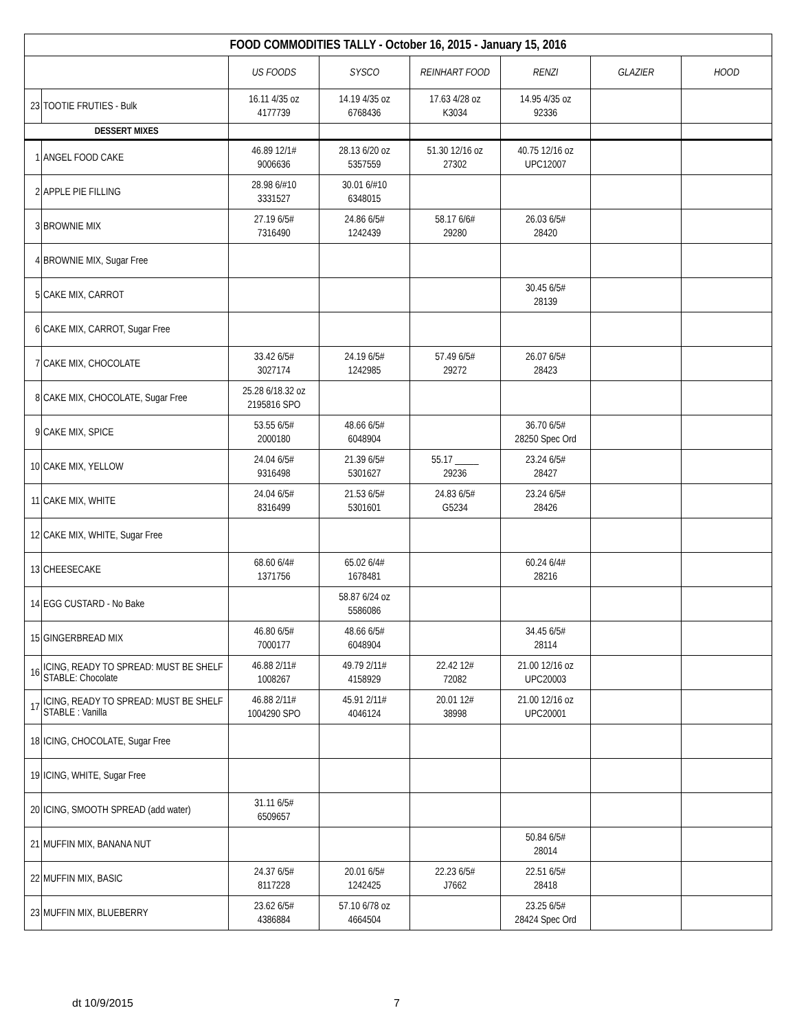| FOOD COMMODITIES TALLY - October 16, 2015 - January 15, 2016 | | | | | | | |
| | | US FOODS | SYSCO | REINHART FOOD | RENZI | GLAZIER | HOOD |
| 23 | TOOTIE FRUTIES - Bulk | 16.11 4/35 oz 4177739 | 14.19 4/35 oz 6768436 | 17.63 4/28 oz K3034 | 14.95 4/35 oz 92336 | | |
| DESSERT MIXES | | | | | | | |
| 1 | ANGEL FOOD CAKE | 46.89 12/1# 9006636 | 28.13 6/20 oz 5357559 | 51.30 12/16 oz 27302 | 40.75 12/16 oz UPC12007 | | |
| 2 | APPLE PIE FILLING | 28.98 6/#10 3331527 | 30.01 6/#10 6348015 | | | | |
| 3 | BROWNIE MIX | 27.19 6/5# 7316490 | 24.86 6/5# 1242439 | 58.17 6/6# 29280 | 26.03 6/5# 28420 | | |
| 4 | BROWNIE MIX, Sugar Free | | | | | | |
| 5 | CAKE MIX, CARROT | | | | 30.45 6/5# 28139 | | |
| 6 | CAKE MIX, CARROT, Sugar Free | | | | | | |
| 7 | CAKE MIX, CHOCOLATE | 33.42 6/5# 3027174 | 24.19 6/5# 1242985 | 57.49 6/5# 29272 | 26.07 6/5# 28423 | | |
| 8 | CAKE MIX, CHOCOLATE, Sugar Free | 25.28 6/18.32 oz 2195816 SPO | | | | | |
| 9 | CAKE MIX, SPICE | 53.55 6/5# 2000180 | 48.66 6/5# 6048904 | | 36.70 6/5# 28250 Spec Ord | | |
| 10 | CAKE MIX, YELLOW | 24.04 6/5# 9316498 | 21.39 6/5# 5301627 | 55.17 _____ 29236 | 23.24 6/5# 28427 | | |
| 11 | CAKE MIX, WHITE | 24.04 6/5# 8316499 | 21.53 6/5# 5301601 | 24.83 6/5# G5234 | 23.24 6/5# 28426 | | |
| 12 | CAKE MIX, WHITE, Sugar Free | | | | | | |
| 13 | CHEESECAKE | 68.60 6/4# 1371756 | 65.02 6/4# 1678481 | | 60.24 6/4# 28216 | | |
| 14 | EGG CUSTARD - No Bake | | 58.87 6/24 oz 5586086 | | | | |
| 15 | GINGERBREAD MIX | 46.80 6/5# 7000177 | 48.66 6/5# 6048904 | | 34.45 6/5# 28114 | | |
| 16 | ICING, READY TO SPREAD: MUST BE SHELF STABLE: Chocolate | 46.88 2/11# 1008267 | 49.79 2/11# 4158929 | 22.42 12# 72082 | 21.00 12/16 oz UPC20003 | | |
| 17 | ICING, READY TO SPREAD: MUST BE SHELF STABLE : Vanilla | 46.88 2/11# 1004290 SPO | 45.91 2/11# 4046124 | 20.01 12# 38998 | 21.00 12/16 oz UPC20001 | | |
| 18 | ICING, CHOCOLATE, Sugar Free | | | | | | |
| 19 | ICING, WHITE, Sugar Free | | | | | | |
| 20 | ICING, SMOOTH SPREAD (add water) | 31.11 6/5# 6509657 | | | | | |
| 21 | MUFFIN MIX, BANANA NUT | | | | 50.84 6/5# 28014 | | |
| 22 | MUFFIN MIX, BASIC | 24.37 6/5# 8117228 | 20.01 6/5# 1242425 | 22.23 6/5# J7662 | 22.51 6/5# 28418 | | |
| 23 | MUFFIN MIX, BLUEBERRY | 23.62 6/5# 4386884 | 57.10 6/78 oz 4664504 | | 23.25 6/5# 28424 Spec Ord | | |
dt 10/9/2015 7